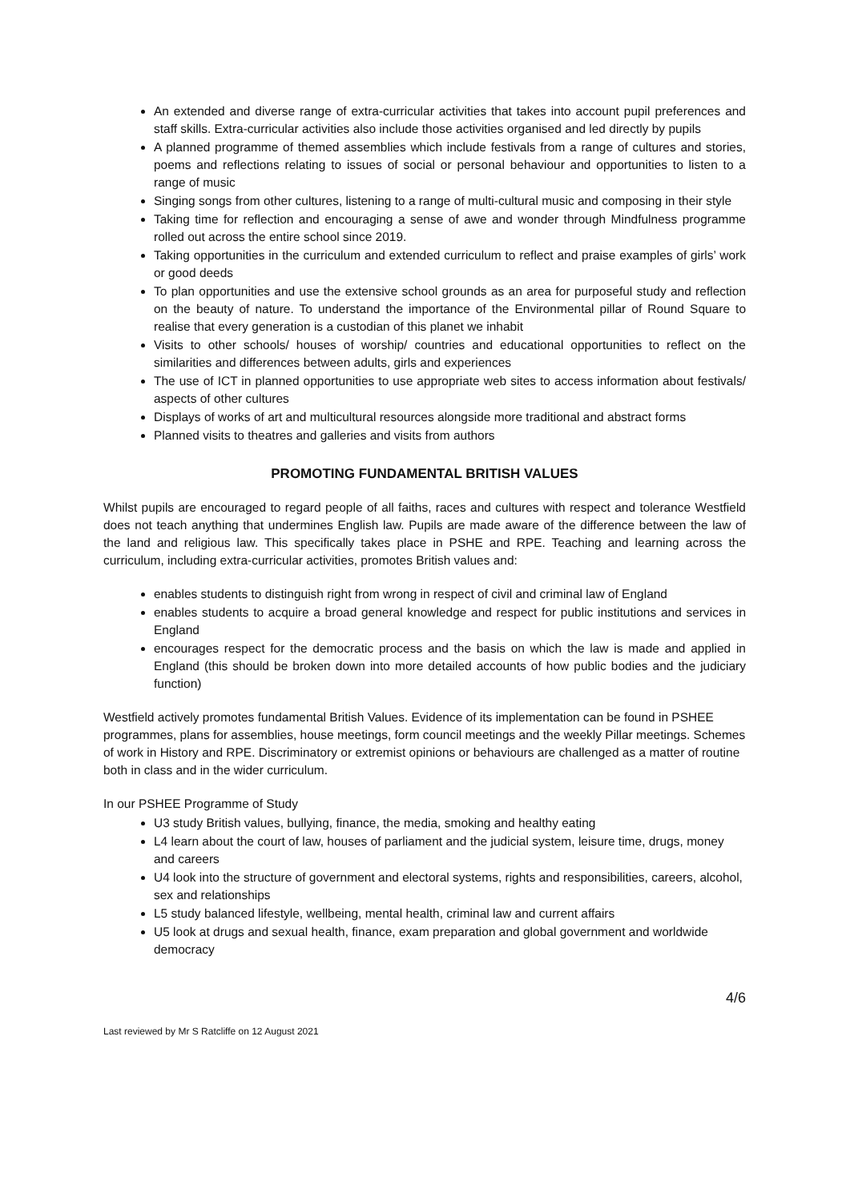An extended and diverse range of extra-curricular activities that takes into account pupil preferences and staff skills. Extra-curricular activities also include those activities organised and led directly by pupils
A planned programme of themed assemblies which include festivals from a range of cultures and stories, poems and reflections relating to issues of social or personal behaviour and opportunities to listen to a range of music
Singing songs from other cultures, listening to a range of multi-cultural music and composing in their style
Taking time for reflection and encouraging a sense of awe and wonder through Mindfulness programme rolled out across the entire school since 2019.
Taking opportunities in the curriculum and extended curriculum to reflect and praise examples of girls’ work or good deeds
To plan opportunities and use the extensive school grounds as an area for purposeful study and reflection on the beauty of nature. To understand the importance of the Environmental pillar of Round Square to realise that every generation is a custodian of this planet we inhabit
Visits to other schools/ houses of worship/ countries and educational opportunities to reflect on the similarities and differences between adults, girls and experiences
The use of ICT in planned opportunities to use appropriate web sites to access information about festivals/ aspects of other cultures
Displays of works of art and multicultural resources alongside more traditional and abstract forms
Planned visits to theatres and galleries and visits from authors
PROMOTING FUNDAMENTAL BRITISH VALUES
Whilst pupils are encouraged to regard people of all faiths, races and cultures with respect and tolerance Westfield does not teach anything that undermines English law. Pupils are made aware of the difference between the law of the land and religious law. This specifically takes place in PSHE and RPE. Teaching and learning across the curriculum, including extra-curricular activities, promotes British values and:
enables students to distinguish right from wrong in respect of civil and criminal law of England
enables students to acquire a broad general knowledge and respect for public institutions and services in England
encourages respect for the democratic process and the basis on which the law is made and applied in England (this should be broken down into more detailed accounts of how public bodies and the judiciary function)
Westfield actively promotes fundamental British Values. Evidence of its implementation can be found in PSHEE programmes, plans for assemblies, house meetings, form council meetings and the weekly Pillar meetings. Schemes of work in History and RPE. Discriminatory or extremist opinions or behaviours are challenged as a matter of routine both in class and in the wider curriculum.
In our PSHEE Programme of Study
U3 study British values, bullying, finance, the media, smoking and healthy eating
L4 learn about the court of law, houses of parliament and the judicial system, leisure time, drugs, money and careers
U4 look into the structure of government and electoral systems, rights and responsibilities, careers, alcohol, sex and relationships
L5 study balanced lifestyle, wellbeing, mental health, criminal law and current affairs
U5 look at drugs and sexual health, finance, exam preparation and global government and worldwide democracy
4/6
Last reviewed by Mr S Ratcliffe on 12 August 2021